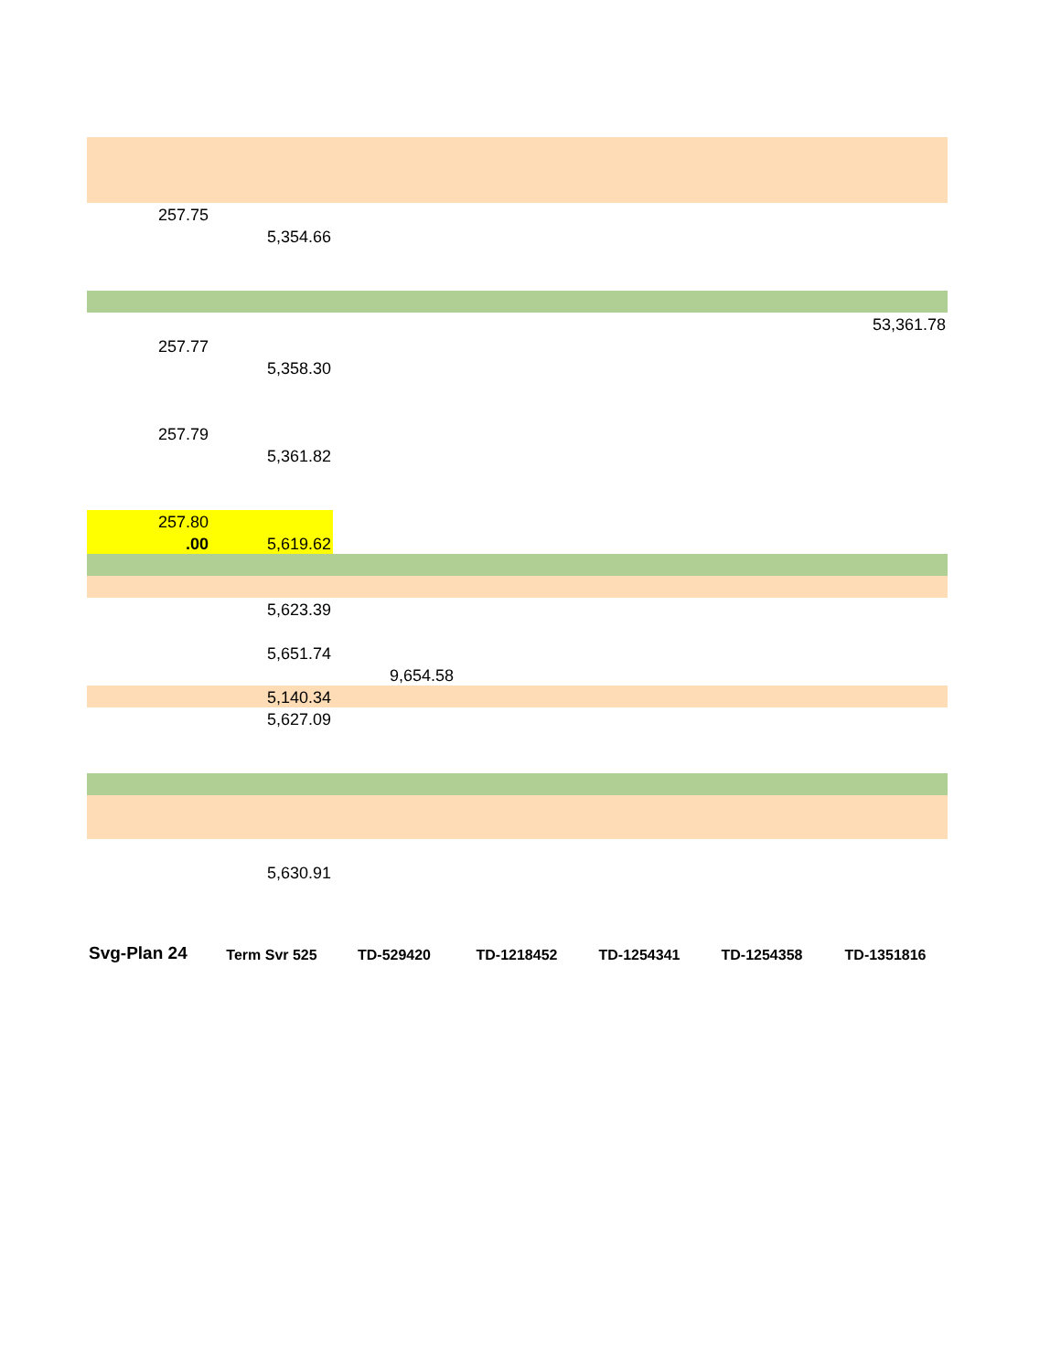| 257.75 | | | | | | |
| | 5,354.66 | | | | | |
| | | | | | | 53,361.78 |
| 257.77 | | | | | | |
| | 5,358.30 | | | | | |
| 257.79 | | | | | | |
| | 5,361.82 | | | | | |
| 257.80 | | | | | | |
| .00 | 5,619.62 | | | | | |
| | 5,623.39 | | | | | |
| | 5,651.74 | | | | | |
| | | 9,654.58 | | | | |
| | 5,140.34 | | | | | |
| | 5,627.09 | | | | | |
| | 5,630.91 | | | | | |
| Svg-Plan 24 | Term Svr 525 | TD-529420 | TD-1218452 | TD-1254341 | TD-1254358 | TD-1351816 |